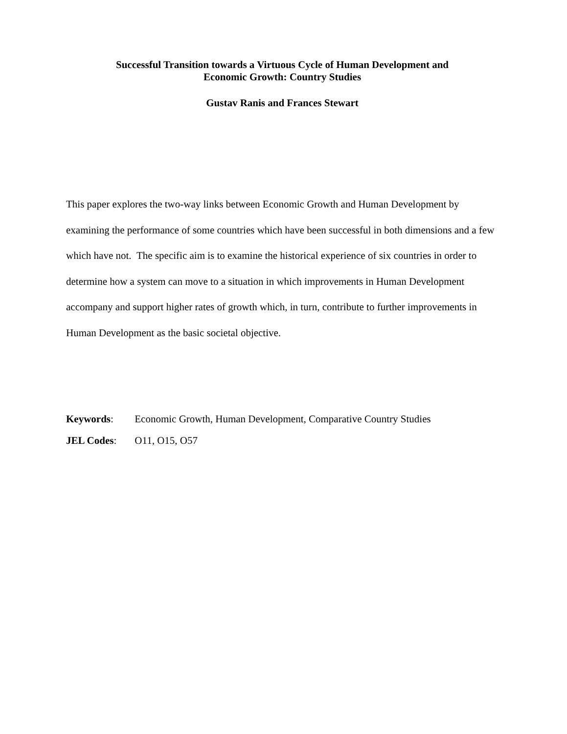Successful Transition towards a Virtuous Cycle of Human Development and
Economic Growth: Country Studies
Gustav Ranis and Frances Stewart
This paper explores the two-way links between Economic Growth and Human Development by examining the performance of some countries which have been successful in both dimensions and a few which have not. The specific aim is to examine the historical experience of six countries in order to determine how a system can move to a situation in which improvements in Human Development accompany and support higher rates of growth which, in turn, contribute to further improvements in Human Development as the basic societal objective.
Keywords: Economic Growth, Human Development, Comparative Country Studies
JEL Codes: O11, O15, O57